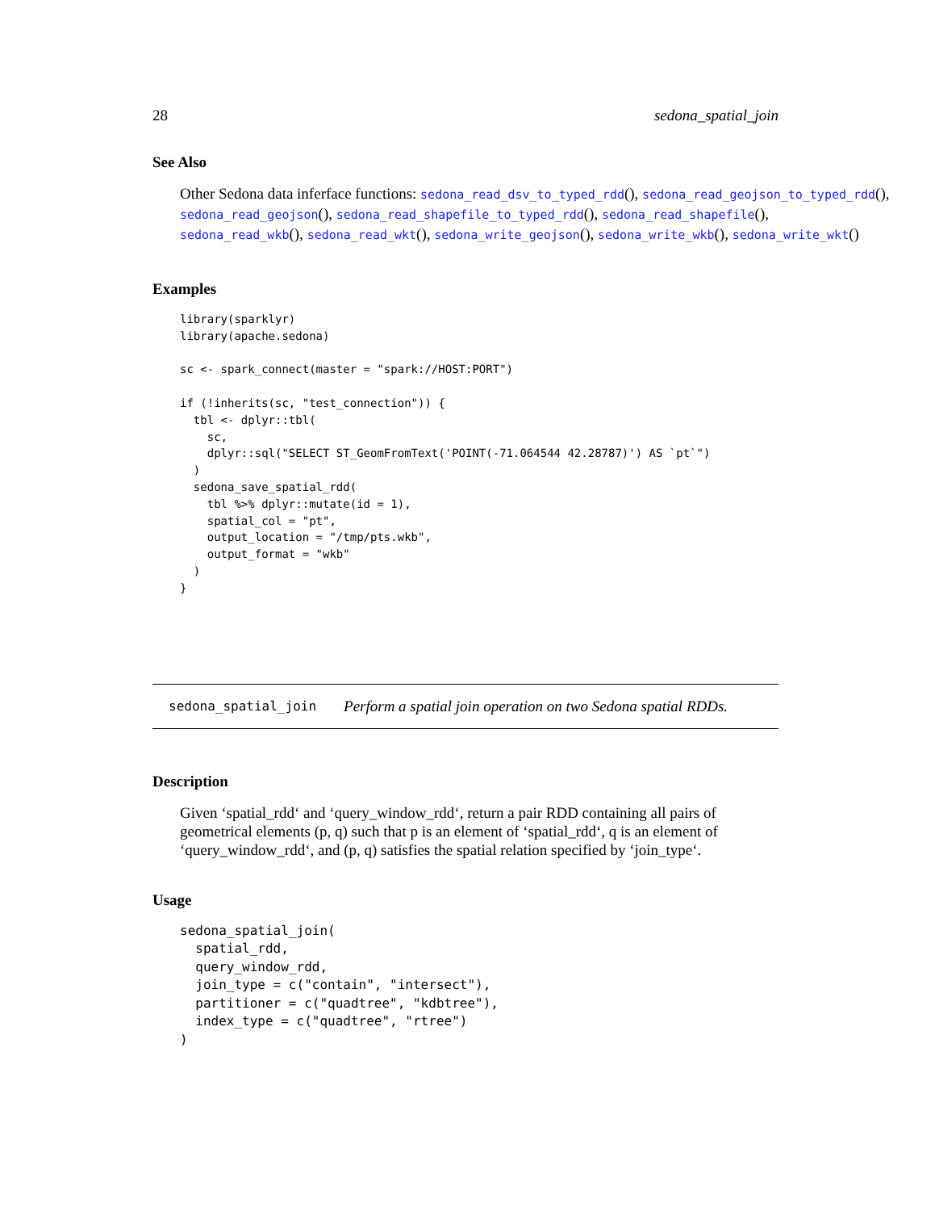28 sedona_spatial_join
See Also
Other Sedona data inferface functions: sedona_read_dsv_to_typed_rdd(), sedona_read_geojson_to_typed_rdd(),
sedona_read_geojson(), sedona_read_shapefile_to_typed_rdd(), sedona_read_shapefile(),
sedona_read_wkb(), sedona_read_wkt(), sedona_write_geojson(), sedona_write_wkb(), sedona_write_wkt()
Examples
library(sparklyr)
library(apache.sedona)

sc <- spark_connect(master = "spark://HOST:PORT")

if (!inherits(sc, "test_connection")) {
  tbl <- dplyr::tbl(
    sc,
    dplyr::sql("SELECT ST_GeomFromText('POINT(-71.064544 42.28787)') AS `pt`")
  )
  sedona_save_spatial_rdd(
    tbl %>% dplyr::mutate(id = 1),
    spatial_col = "pt",
    output_location = "/tmp/pts.wkb",
    output_format = "wkb"
  )
}
sedona_spatial_join Perform a spatial join operation on two Sedona spatial RDDs.
Description
Given ‘spatial_rdd‘ and ‘query_window_rdd‘, return a pair RDD containing all pairs of geometrical elements (p, q) such that p is an element of ‘spatial_rdd‘, q is an element of ‘query_window_rdd‘, and (p, q) satisfies the spatial relation specified by ‘join_type‘.
Usage
sedona_spatial_join(
  spatial_rdd,
  query_window_rdd,
  join_type = c("contain", "intersect"),
  partitioner = c("quadtree", "kdbtree"),
  index_type = c("quadtree", "rtree")
)